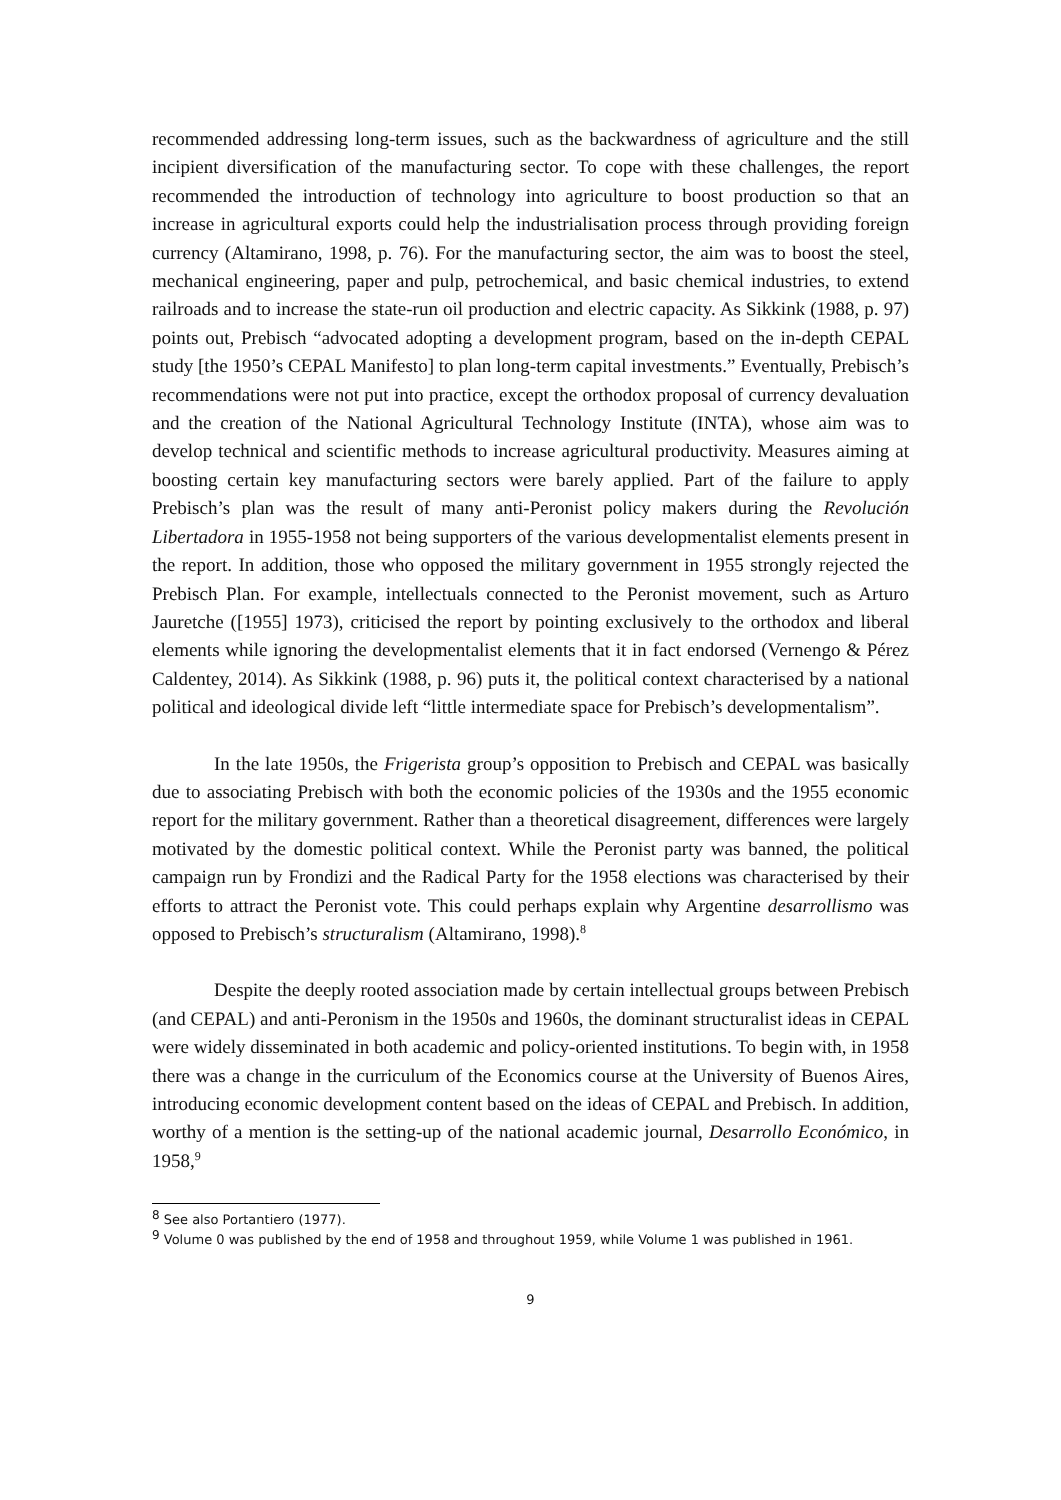recommended addressing long-term issues, such as the backwardness of agriculture and the still incipient diversification of the manufacturing sector. To cope with these challenges, the report recommended the introduction of technology into agriculture to boost production so that an increase in agricultural exports could help the industrialisation process through providing foreign currency (Altamirano, 1998, p. 76). For the manufacturing sector, the aim was to boost the steel, mechanical engineering, paper and pulp, petrochemical, and basic chemical industries, to extend railroads and to increase the state-run oil production and electric capacity. As Sikkink (1988, p. 97) points out, Prebisch “advocated adopting a development program, based on the in-depth CEPAL study [the 1950’s CEPAL Manifesto] to plan long-term capital investments.” Eventually, Prebisch’s recommendations were not put into practice, except the orthodox proposal of currency devaluation and the creation of the National Agricultural Technology Institute (INTA), whose aim was to develop technical and scientific methods to increase agricultural productivity. Measures aiming at boosting certain key manufacturing sectors were barely applied. Part of the failure to apply Prebisch’s plan was the result of many anti-Peronist policy makers during the Revolución Libertadora in 1955-1958 not being supporters of the various developmentalist elements present in the report. In addition, those who opposed the military government in 1955 strongly rejected the Prebisch Plan. For example, intellectuals connected to the Peronist movement, such as Arturo Jauretche ([1955] 1973), criticised the report by pointing exclusively to the orthodox and liberal elements while ignoring the developmentalist elements that it in fact endorsed (Vernengo & Pérez Caldentey, 2014). As Sikkink (1988, p. 96) puts it, the political context characterised by a national political and ideological divide left “little intermediate space for Prebisch’s developmentalism”.
In the late 1950s, the Frigerista group’s opposition to Prebisch and CEPAL was basically due to associating Prebisch with both the economic policies of the 1930s and the 1955 economic report for the military government. Rather than a theoretical disagreement, differences were largely motivated by the domestic political context. While the Peronist party was banned, the political campaign run by Frondizi and the Radical Party for the 1958 elections was characterised by their efforts to attract the Peronist vote. This could perhaps explain why Argentine desarrollismo was opposed to Prebisch’s structuralism (Altamirano, 1998).<sup>8</sup>
Despite the deeply rooted association made by certain intellectual groups between Prebisch (and CEPAL) and anti-Peronism in the 1950s and 1960s, the dominant structuralist ideas in CEPAL were widely disseminated in both academic and policy-oriented institutions. To begin with, in 1958 there was a change in the curriculum of the Economics course at the University of Buenos Aires, introducing economic development content based on the ideas of CEPAL and Prebisch. In addition, worthy of a mention is the setting-up of the national academic journal, Desarrollo Económico, in 1958,<sup>9</sup>
<sup>8</sup> See also Portantiero (1977).
<sup>9</sup> Volume 0 was published by the end of 1958 and throughout 1959, while Volume 1 was published in 1961.
9